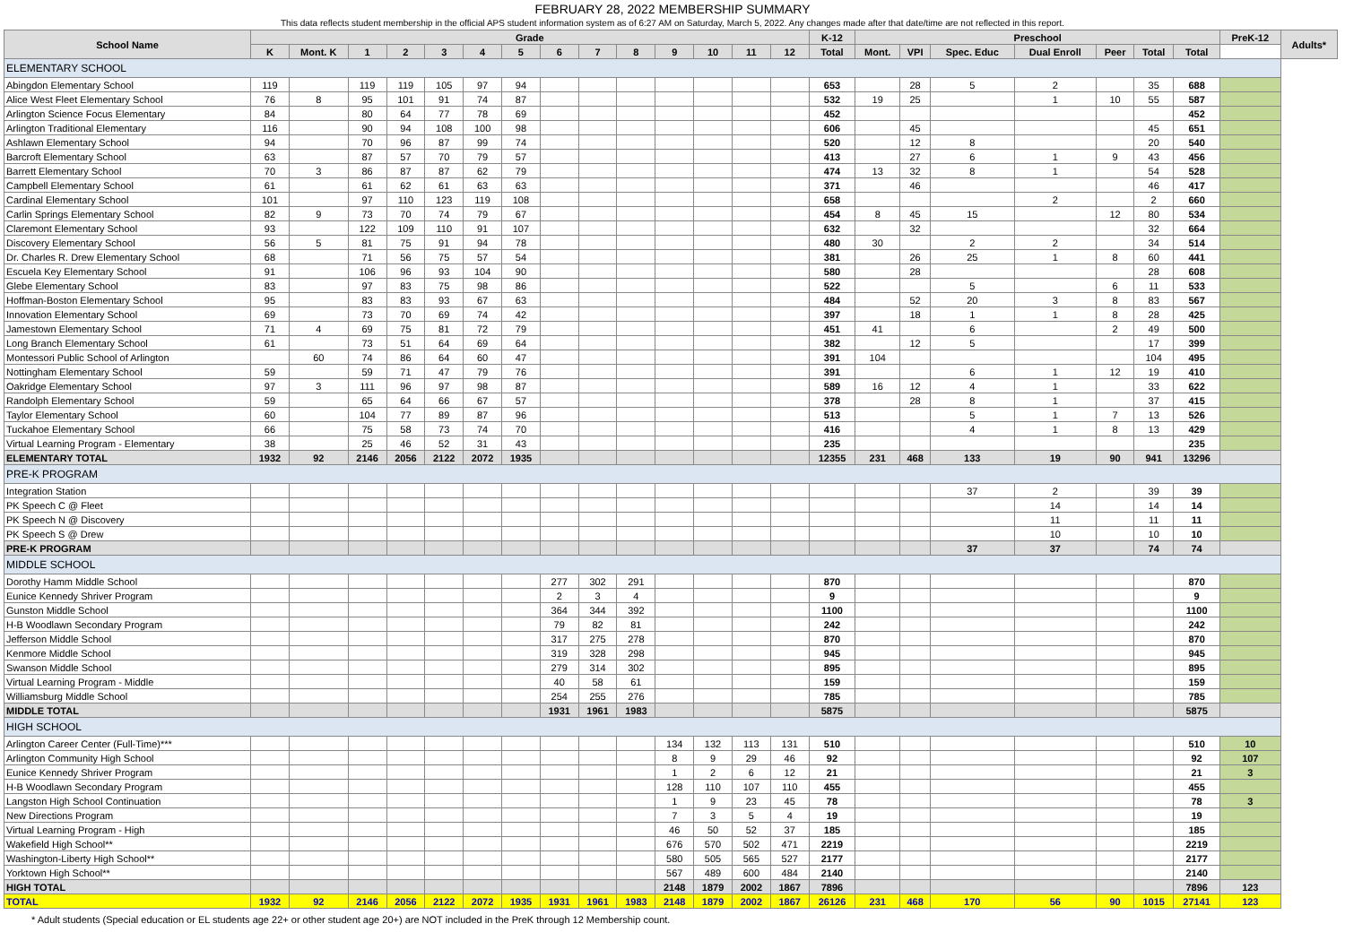FEBRUARY 28, 2022 MEMBERSHIP SUMMARY
This data reflects student membership in the official APS student information system as of 6:27 AM on Saturday, March 5, 2022. Any changes made after that date/time are not reflected in this report.
| School Name | Grade | | | | | | | | | | | | | | K-12 | Preschool | | | | | | | PreK-12 | Adults* |
| --- | --- | --- | --- | --- | --- | --- | --- | --- | --- | --- | --- | --- | --- | --- | --- | --- | --- | --- | --- | --- | --- | --- | --- | --- |
| | K | Mont. K | 1 | 2 | 3 | 4 | 5 | 6 | 7 | 8 | 9 | 10 | 11 | 12 | Total | Mont. | VPI | Spec. Educ | Dual Enroll | Peer | Total | Total | | |
| ELEMENTARY SCHOOL | | | | | | | | | | | | | | | | | | | | | | | | |
| Abingdon Elementary School | 119 | | 119 | 119 | 105 | 97 | 94 | | | | | | | | 653 | | 28 | 5 | 2 | | 35 | 688 | | |
| Alice West Fleet Elementary School | 76 | 8 | 95 | 101 | 91 | 74 | 87 | | | | | | | | 532 | 19 | 25 | | 1 | 10 | 55 | 587 | | |
| Arlington Science Focus Elementary | 84 | | 80 | 64 | 77 | 78 | 69 | | | | | | | | 452 | | | | | | | 452 | | |
| Arlington Traditional Elementary | 116 | | 90 | 94 | 108 | 100 | 98 | | | | | | | | 606 | | 45 | | | | 45 | 651 | | |
| Ashlawn Elementary School | 94 | | 70 | 96 | 87 | 99 | 74 | | | | | | | | 520 | | 12 | 8 | | | 20 | 540 | | |
| Barcroft Elementary School | 63 | | 87 | 57 | 70 | 79 | 57 | | | | | | | | 413 | | 27 | 6 | 1 | 9 | 43 | 456 | | |
| Barrett Elementary School | 70 | 3 | 86 | 87 | 87 | 62 | 79 | | | | | | | | 474 | 13 | 32 | 8 | 1 | | 54 | 528 | | |
| Campbell Elementary School | 61 | | 61 | 62 | 61 | 63 | 63 | | | | | | | | 371 | | 46 | | | | 46 | 417 | | |
| Cardinal Elementary School | 101 | | 97 | 110 | 123 | 119 | 108 | | | | | | | | 658 | | | | 2 | | 2 | 660 | | |
| Carlin Springs Elementary School | 82 | 9 | 73 | 70 | 74 | 79 | 67 | | | | | | | | 454 | 8 | 45 | 15 | | 12 | 80 | 534 | | |
| Claremont Elementary School | 93 | | 122 | 109 | 110 | 91 | 107 | | | | | | | | 632 | | 32 | | | | 32 | 664 | | |
| Discovery Elementary School | 56 | 5 | 81 | 75 | 91 | 94 | 78 | | | | | | | | 480 | 30 | | 2 | 2 | | 34 | 514 | | |
| Dr. Charles R. Drew Elementary School | 68 | | 71 | 56 | 75 | 57 | 54 | | | | | | | | 381 | | 26 | 25 | 1 | 8 | 60 | 441 | | |
| Escuela Key Elementary School | 91 | | 106 | 96 | 93 | 104 | 90 | | | | | | | | 580 | | 28 | | | | 28 | 608 | | |
| Glebe Elementary School | 83 | | 97 | 83 | 75 | 98 | 86 | | | | | | | | 522 | | | 5 | | 6 | 11 | 533 | | |
| Hoffman-Boston Elementary School | 95 | | 83 | 83 | 93 | 67 | 63 | | | | | | | | 484 | | 52 | 20 | 3 | 8 | 83 | 567 | | |
| Innovation Elementary School | 69 | | 73 | 70 | 69 | 74 | 42 | | | | | | | | 397 | | 18 | 1 | 1 | 8 | 28 | 425 | | |
| Jamestown Elementary School | 71 | 4 | 69 | 75 | 81 | 72 | 79 | | | | | | | | 451 | 41 | | 6 | | 2 | 49 | 500 | | |
| Long Branch Elementary School | 61 | | 73 | 51 | 64 | 69 | 64 | | | | | | | | 382 | | 12 | 5 | | | 17 | 399 | | |
| Montessori Public School of Arlington | | 60 | 74 | 86 | 64 | 60 | 47 | | | | | | | | 391 | 104 | | | | | 104 | 495 | | |
| Nottingham Elementary School | 59 | | 59 | 71 | 47 | 79 | 76 | | | | | | | | 391 | | | 6 | 1 | 12 | 19 | 410 | | |
| Oakridge Elementary School | 97 | 3 | 111 | 96 | 97 | 98 | 87 | | | | | | | | 589 | 16 | 12 | 4 | 1 | | 33 | 622 | | |
| Randolph Elementary School | 59 | | 65 | 64 | 66 | 67 | 57 | | | | | | | | 378 | | 28 | 8 | 1 | | 37 | 415 | | |
| Taylor Elementary School | 60 | | 104 | 77 | 89 | 87 | 96 | | | | | | | | 513 | | | 5 | 1 | 7 | 13 | 526 | | |
| Tuckahoe Elementary School | 66 | | 75 | 58 | 73 | 74 | 70 | | | | | | | | 416 | | | 4 | 1 | 8 | 13 | 429 | | |
| Virtual Learning Program - Elementary | 38 | | 25 | 46 | 52 | 31 | 43 | | | | | | | | 235 | | | | | | | 235 | | |
| ELEMENTARY TOTAL | 1932 | 92 | 2146 | 2056 | 2122 | 2072 | 1935 | | | | | | | | 12355 | 231 | 468 | 133 | 19 | 90 | 941 | 13296 | | |
| PRE-K PROGRAM | | | | | | | | | | | | | | | | | | | | | | | | |
| Integration Station | | | | | | | | | | | | | | | | | | 37 | 2 | | 39 | 39 | | |
| PK Speech C @ Fleet | | | | | | | | | | | | | | | | | | | 14 | | 14 | 14 | | |
| PK Speech N @ Discovery | | | | | | | | | | | | | | | | | | | 11 | | 11 | 11 | | |
| PK Speech S @ Drew | | | | | | | | | | | | | | | | | | | 10 | | 10 | 10 | | |
| PRE-K PROGRAM | | | | | | | | | | | | | | | | | | 37 | 37 | | 74 | 74 | | |
| MIDDLE SCHOOL | | | | | | | | | | | | | | | | | | | | | | | | |
| Dorothy Hamm Middle School | | | | | | | | 277 | 302 | 291 | | | | | 870 | | | | | | | 870 | | |
| Eunice Kennedy Shriver Program | | | | | | | | 2 | 3 | 4 | | | | | 9 | | | | | | | 9 | | |
| Gunston Middle School | | | | | | | | 364 | 344 | 392 | | | | | 1100 | | | | | | | 1100 | | |
| H-B Woodlawn Secondary Program | | | | | | | | 79 | 82 | 81 | | | | | 242 | | | | | | | 242 | | |
| Jefferson Middle School | | | | | | | | 317 | 275 | 278 | | | | | 870 | | | | | | | 870 | | |
| Kenmore Middle School | | | | | | | | 319 | 328 | 298 | | | | | 945 | | | | | | | 945 | | |
| Swanson Middle School | | | | | | | | 279 | 314 | 302 | | | | | 895 | | | | | | | 895 | | |
| Virtual Learning Program - Middle | | | | | | | | 40 | 58 | 61 | | | | | 159 | | | | | | | 159 | | |
| Williamsburg Middle School | | | | | | | | 254 | 255 | 276 | | | | | 785 | | | | | | | 785 | | |
| MIDDLE TOTAL | | | | | | | | 1931 | 1961 | 1983 | | | | | 5875 | | | | | | | 5875 | | |
| HIGH SCHOOL | | | | | | | | | | | | | | | | | | | | | | | | |
| Arlington Career Center (Full-Time)*** | | | | | | | | | | | 134 | 132 | 113 | 131 | 510 | | | | | | | 510 | 10 | |
| Arlington Community High School | | | | | | | | | | | 8 | 9 | 29 | 46 | 92 | | | | | | | 92 | 107 | |
| Eunice Kennedy Shriver Program | | | | | | | | | | | 1 | 2 | 6 | 12 | 21 | | | | | | | 21 | 3 | |
| H-B Woodlawn Secondary Program | | | | | | | | | | | 128 | 110 | 107 | 110 | 455 | | | | | | | 455 | | |
| Langston High School Continuation | | | | | | | | | | | 1 | 9 | 23 | 45 | 78 | | | | | | | 78 | 3 | |
| New Directions Program | | | | | | | | | | | 7 | 3 | 5 | 4 | 19 | | | | | | | 19 | | |
| Virtual Learning Program - High | | | | | | | | | | | 46 | 50 | 52 | 37 | 185 | | | | | | | 185 | | |
| Wakefield High School** | | | | | | | | | | | 676 | 570 | 502 | 471 | 2219 | | | | | | | 2219 | | |
| Washington-Liberty High School** | | | | | | | | | | | 580 | 505 | 565 | 527 | 2177 | | | | | | | 2177 | | |
| Yorktown High School** | | | | | | | | | | | 567 | 489 | 600 | 484 | 2140 | | | | | | | 2140 | | |
| HIGH TOTAL | | | | | | | | | | | 2148 | 1879 | 2002 | 1867 | 7896 | | | | | | | 7896 | 123 | |
| TOTAL | 1932 | 92 | 2146 | 2056 | 2122 | 2072 | 1935 | 1931 | 1961 | 1983 | 2148 | 1879 | 2002 | 1867 | 26126 | 231 | 468 | 170 | 56 | 90 | 1015 | 27141 | 123 | |
* Adult students (Special education or EL students age 22+ or other student age 20+) are NOT included in the PreK through 12 Membership count.